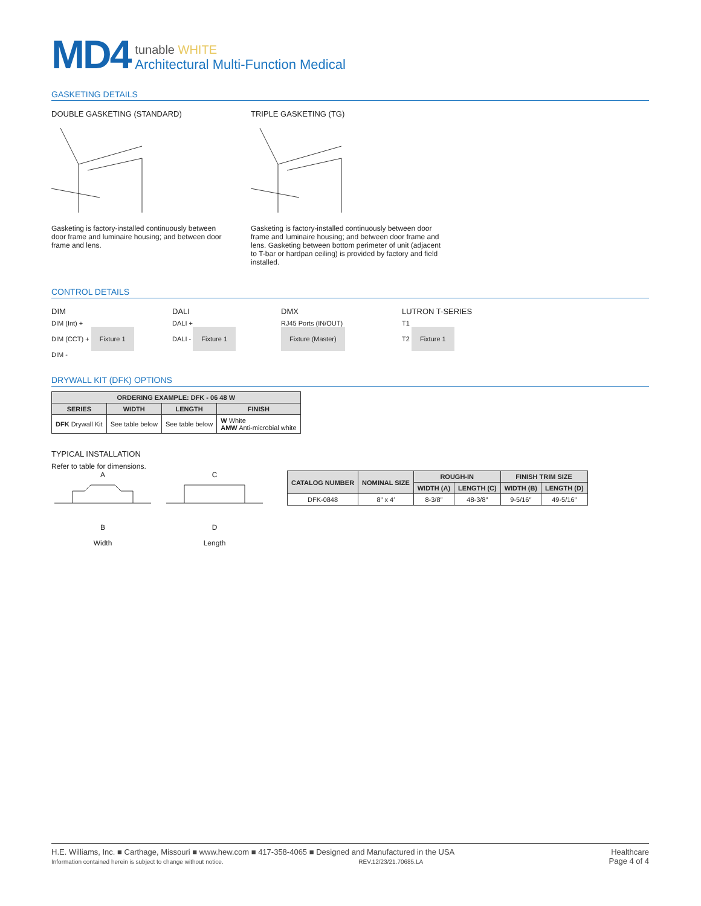MD4
tunable WHITE
Architectural Multi-Function Medical
GASKETING DETAILS
DOUBLE GASKETING (STANDARD)
Gasketing is factory-installed continuously between door frame and luminaire housing; and between door frame and lens.
TRIPLE GASKETING (TG)
Gasketing is factory-installed continuously between door frame and luminaire housing; and between door frame and lens. Gasketing between bottom perimeter of unit (adjacent to T-bar or hardpan ceiling) is provided by factory and field installed.
CONTROL DETAILS
DIM
DIM (Int) +
DIM (CCT) + Fixture 1
DIM -
DALI
DALI +
DALI - Fixture 1
DMX
RJ45 Ports (IN/OUT) Fixture (Master)
LUTRON T-SERIES
T1
T2 Fixture 1
DRYWALL KIT (DFK) OPTIONS
| ORDERING EXAMPLE: DFK - 06 48 W | | | |
| --- | --- | --- | --- |
| SERIES | WIDTH | LENGTH | FINISH |
| DFK Drywall Kit | See table below | See table below | W White AMW Anti-microbial white |
TYPICAL INSTALLATION
Refer to table for dimensions.
A
B
Width
C
D
Length
| CATALOG NUMBER | NOMINAL SIZE | ROUGH-IN | | FINISH TRIM SIZE | |
| --- | --- | --- | --- | --- | --- |
| | | WIDTH (A) | LENGTH (C) | WIDTH (B) | LENGTH (D) |
| DFK-0848 | 8″ x 4′ | 8-3/8″ | 48-3/8″ | 9-5/16″ | 49-5/16″ |
H.E. Williams, Inc. ■ Carthage, Missouri ■ www.hew.com ■ 417-358-4065 ■ Designed and Manufactured in the USA
Information contained herein is subject to change without notice. REV.12/23/21.70685.LA
Healthcare
Page 4 of 4